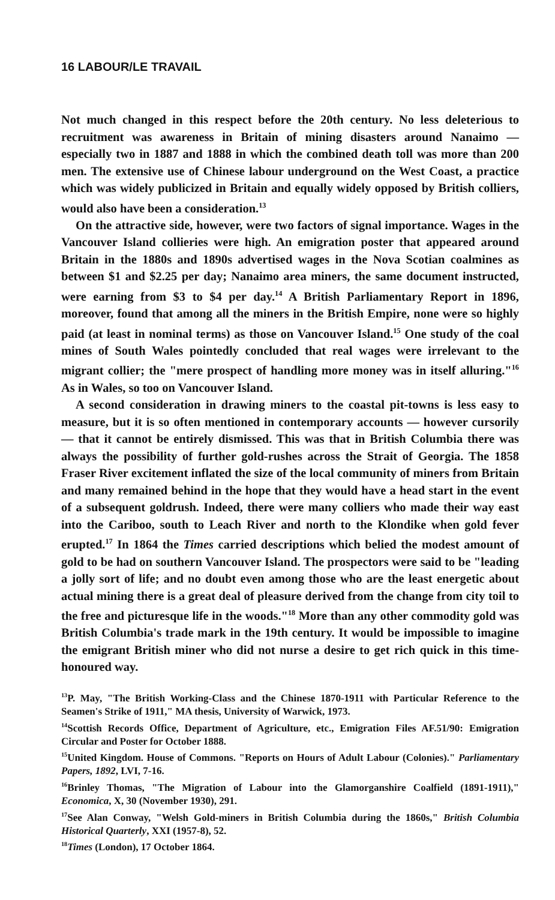16 LABOUR/LE TRAVAIL
Not much changed in this respect before the 20th century. No less deleterious to recruitment was awareness in Britain of mining disasters around Nanaimo — especially two in 1887 and 1888 in which the combined death toll was more than 200 men. The extensive use of Chinese labour underground on the West Coast, a practice which was widely publicized in Britain and equally widely opposed by British colliers, would also have been a consideration.<sup>13</sup>
On the attractive side, however, were two factors of signal importance. Wages in the Vancouver Island collieries were high. An emigration poster that appeared around Britain in the 1880s and 1890s advertised wages in the Nova Scotian coalmines as between $1 and $2.25 per day; Nanaimo area miners, the same document instructed, were earning from $3 to $4 per day.<sup>14</sup> A British Parliamentary Report in 1896, moreover, found that among all the miners in the British Empire, none were so highly paid (at least in nominal terms) as those on Vancouver Island.<sup>15</sup> One study of the coal mines of South Wales pointedly concluded that real wages were irrelevant to the migrant collier; the "mere prospect of handling more money was in itself alluring."<sup>16</sup> As in Wales, so too on Vancouver Island.
A second consideration in drawing miners to the coastal pit-towns is less easy to measure, but it is so often mentioned in contemporary accounts — however cursorily — that it cannot be entirely dismissed. This was that in British Columbia there was always the possibility of further gold-rushes across the Strait of Georgia. The 1858 Fraser River excitement inflated the size of the local community of miners from Britain and many remained behind in the hope that they would have a head start in the event of a subsequent goldrush. Indeed, there were many colliers who made their way east into the Cariboo, south to Leach River and north to the Klondike when gold fever erupted.<sup>17</sup> In 1864 the Times carried descriptions which belied the modest amount of gold to be had on southern Vancouver Island. The prospectors were said to be "leading a jolly sort of life; and no doubt even among those who are the least energetic about actual mining there is a great deal of pleasure derived from the change from city toil to the free and picturesque life in the woods."<sup>18</sup> More than any other commodity gold was British Columbia's trade mark in the 19th century. It would be impossible to imagine the emigrant British miner who did not nurse a desire to get rich quick in this time-honoured way.
<sup>13</sup> P. May, "The British Working-Class and the Chinese 1870-1911 with Particular Reference to the Seamen's Strike of 1911," MA thesis, University of Warwick, 1973.
<sup>14</sup> Scottish Records Office, Department of Agriculture, etc., Emigration Files AF.51/90: Emigration Circular and Poster for October 1888.
<sup>15</sup> United Kingdom. House of Commons. "Reports on Hours of Adult Labour (Colonies)." Parliamentary Papers, 1892, LVI, 7-16.
<sup>16</sup> Brinley Thomas, "The Migration of Labour into the Glamorganshire Coalfield (1891-1911)," Economica, X, 30 (November 1930), 291.
<sup>17</sup> See Alan Conway, "Welsh Gold-miners in British Columbia during the 1860s," British Columbia Historical Quarterly, XXI (1957-8), 52.
<sup>18</sup> Times (London), 17 October 1864.